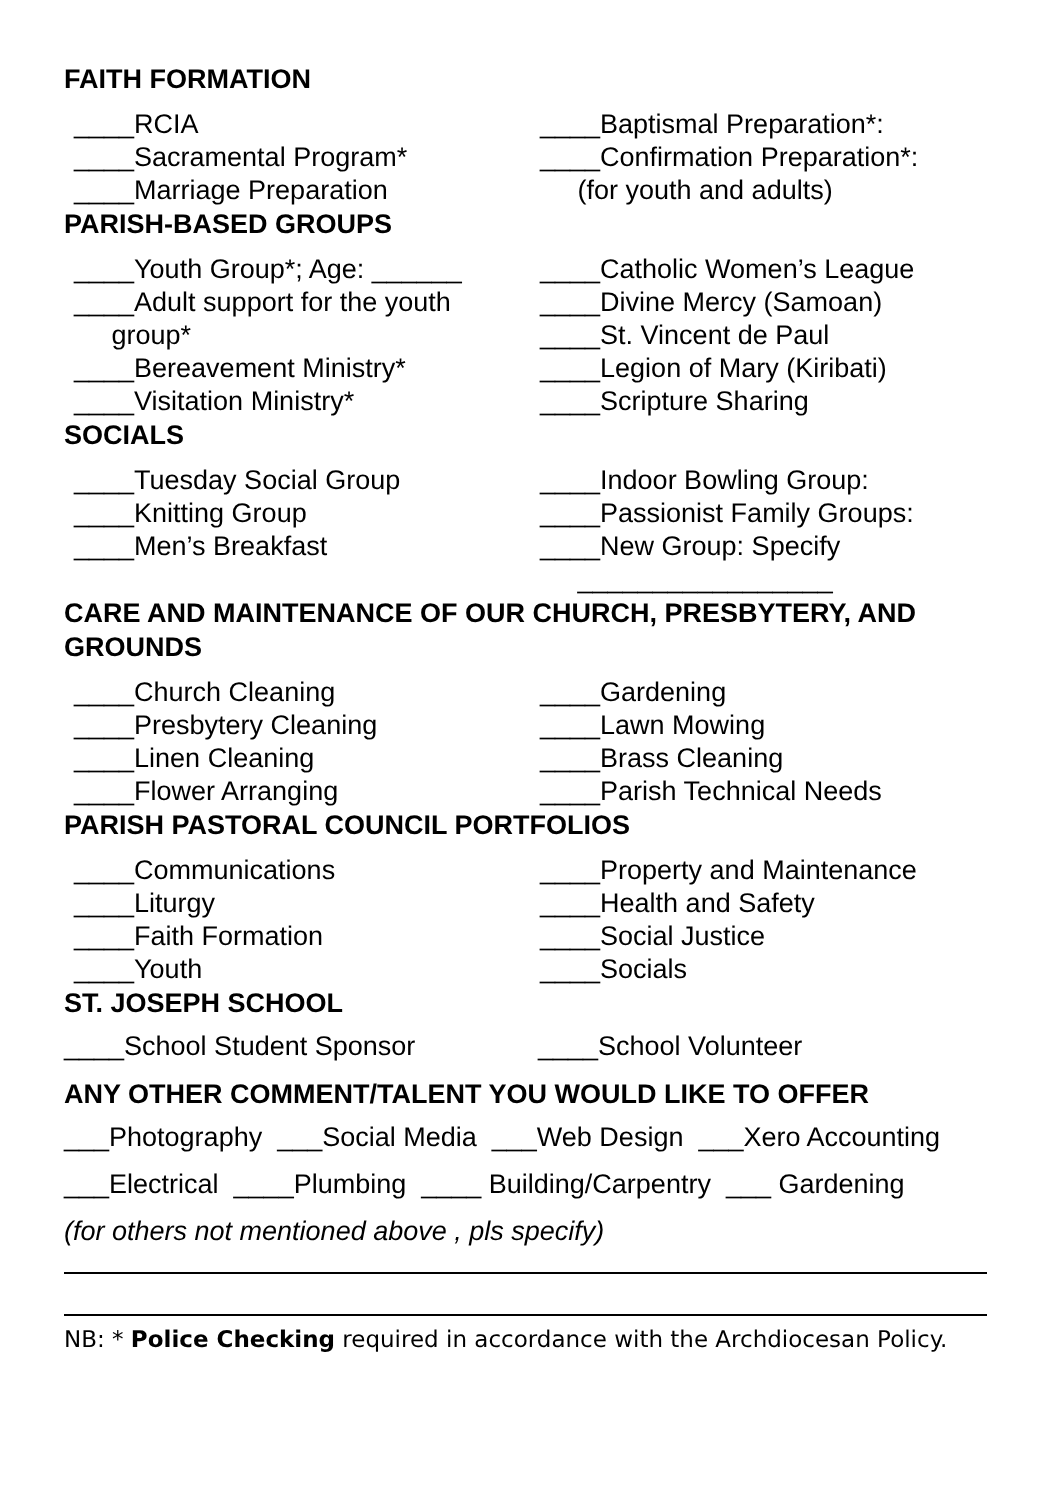FAITH FORMATION
____RCIA
____Sacramental Program*
____Marriage Preparation
____Baptismal Preparation*:
____Confirmation Preparation*:
(for youth and adults)
PARISH-BASED GROUPS
____Youth Group*; Age: ______
____Adult support for the youth
group*
____Bereavement Ministry*
____Visitation Ministry*
____Catholic Women’s League
____Divine Mercy (Samoan)
____St. Vincent de Paul
____Legion of Mary (Kiribati)
____Scripture Sharing
SOCIALS
____Tuesday Social Group
____Knitting Group
____Men’s Breakfast
____Indoor Bowling Group:
____Passionist Family Groups:
____New Group: Specify
_________________
CARE AND MAINTENANCE OF OUR CHURCH, PRESBYTERY, AND GROUNDS
____Church Cleaning
____Presbytery Cleaning
____Linen Cleaning
____Flower Arranging
____Gardening
____Lawn Mowing
____Brass Cleaning
____Parish Technical Needs
PARISH PASTORAL COUNCIL PORTFOLIOS
____Communications
____Liturgy
____Faith Formation
____Youth
____Property and Maintenance
____Health and Safety
____Social Justice
____Socials
ST. JOSEPH SCHOOL
____School Student Sponsor ____School Volunteer
ANY OTHER COMMENT/TALENT YOU WOULD LIKE TO OFFER
___Photography ___Social Media ___Web Design ___Xero Accounting
___Electrical ____Plumbing ____ Building/Carpentry ___ Gardening
(for others not mentioned above , pls specify)
NB: * Police Checking required in accordance with the Archdiocesan Policy.